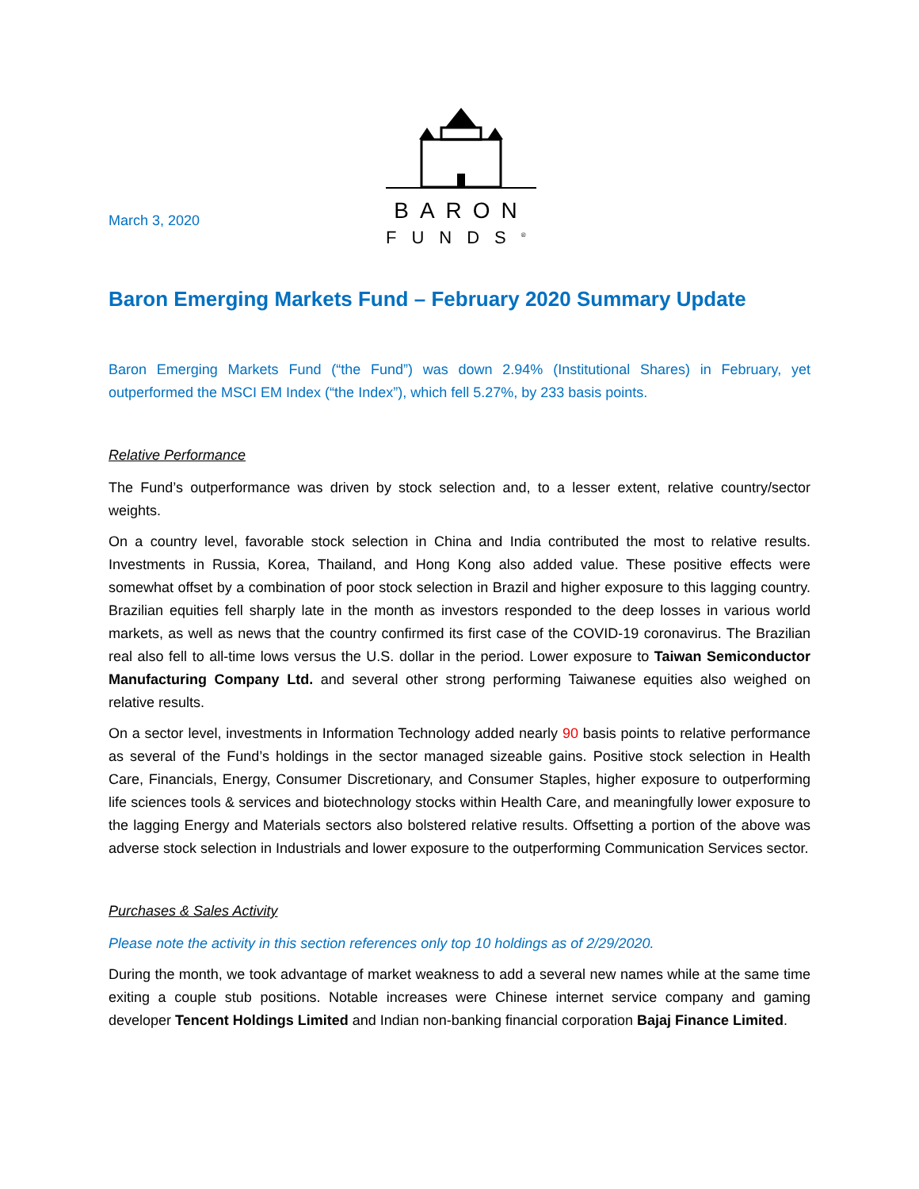March 3, 2020
BARON
FUNDS<sup>®</sup>
Baron Emerging Markets Fund – February 2020 Summary Update
Baron Emerging Markets Fund (“the Fund”) was down 2.94% (Institutional Shares) in February, yet outperformed the MSCI EM Index (“the Index”), which fell 5.27%, by 233 basis points.
Relative Performance
The Fund’s outperformance was driven by stock selection and, to a lesser extent, relative country/sector weights.
On a country level, favorable stock selection in China and India contributed the most to relative results. Investments in Russia, Korea, Thailand, and Hong Kong also added value. These positive effects were somewhat offset by a combination of poor stock selection in Brazil and higher exposure to this lagging country. Brazilian equities fell sharply late in the month as investors responded to the deep losses in various world markets, as well as news that the country confirmed its first case of the COVID-19 coronavirus. The Brazilian real also fell to all-time lows versus the U.S. dollar in the period. Lower exposure to Taiwan Semiconductor Manufacturing Company Ltd. and several other strong performing Taiwanese equities also weighed on relative results.
On a sector level, investments in Information Technology added nearly 90 basis points to relative performance as several of the Fund’s holdings in the sector managed sizeable gains. Positive stock selection in Health Care, Financials, Energy, Consumer Discretionary, and Consumer Staples, higher exposure to outperforming life sciences tools & services and biotechnology stocks within Health Care, and meaningfully lower exposure to the lagging Energy and Materials sectors also bolstered relative results. Offsetting a portion of the above was adverse stock selection in Industrials and lower exposure to the outperforming Communication Services sector.
Purchases & Sales Activity
Please note the activity in this section references only top 10 holdings as of 2/29/2020.
During the month, we took advantage of market weakness to add a several new names while at the same time exiting a couple stub positions. Notable increases were Chinese internet service company and gaming developer Tencent Holdings Limited and Indian non-banking financial corporation Bajaj Finance Limited.